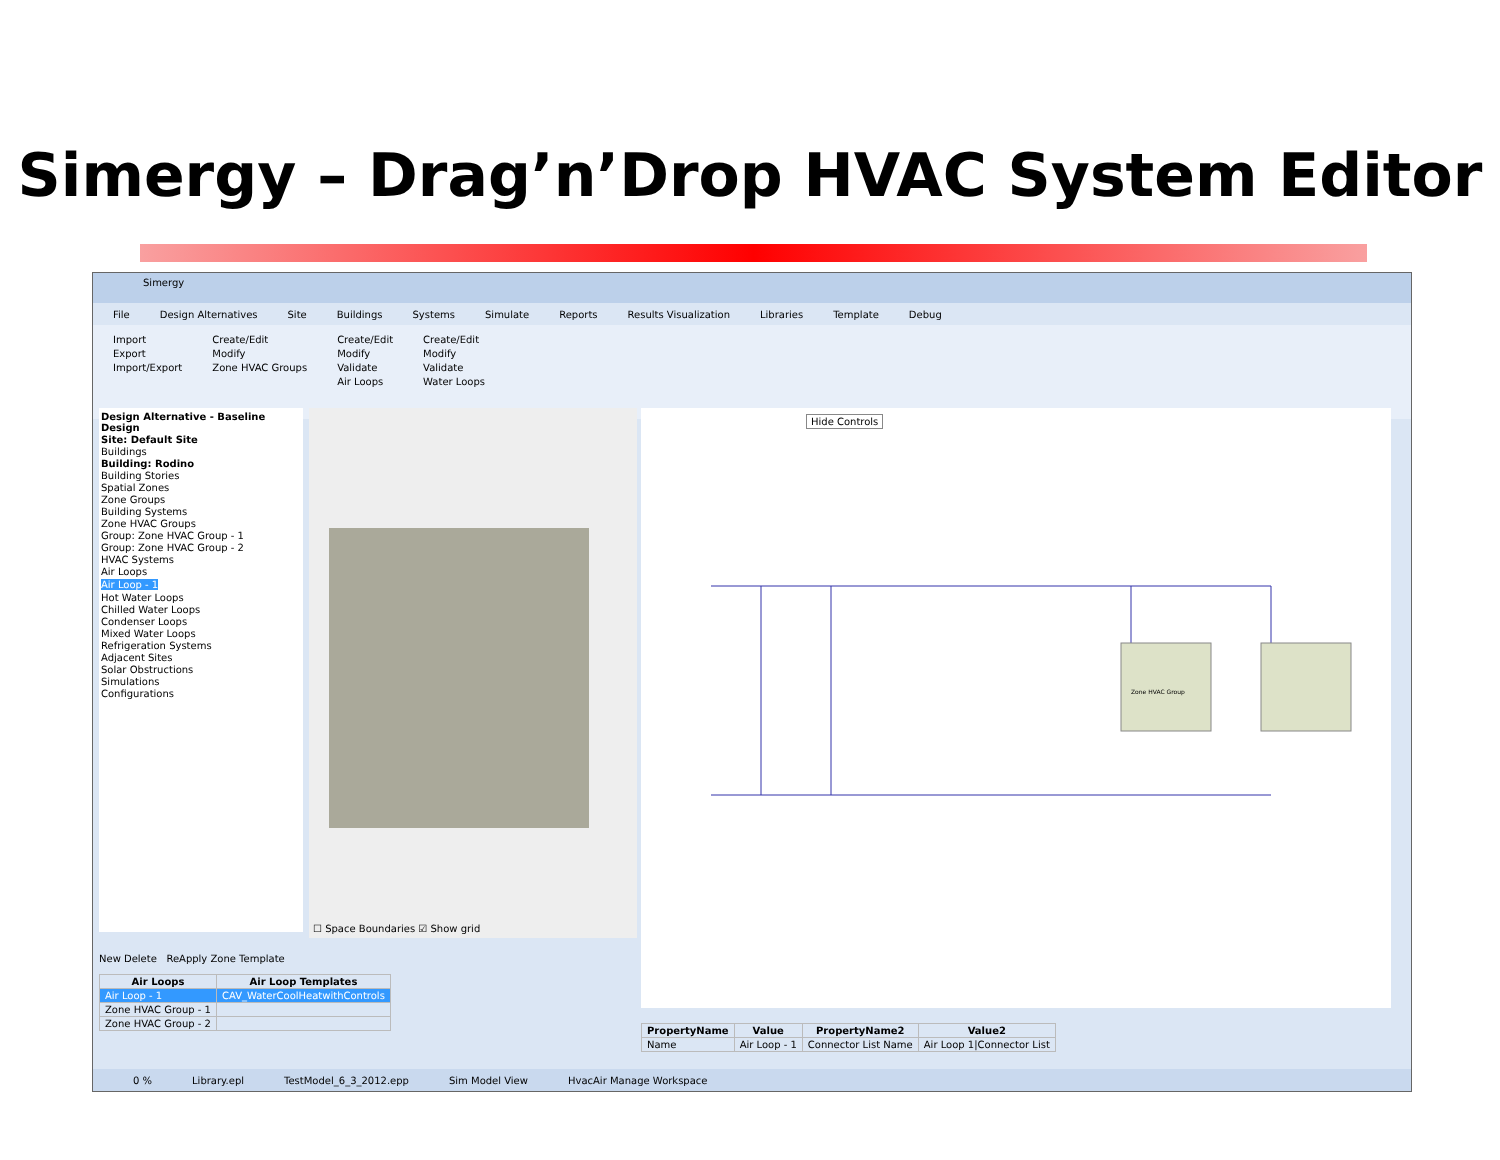Simergy – Drag’n’Drop HVAC System Editor
Simergy
File Design Alternatives Site Buildings Systems Simulate Reports Results Visualization Libraries Template Debug
Import
Export
Import/Export
Create/Edit
Modify
Zone HVAC Groups
Create/Edit
Modify
Validate
Air Loops
Create/Edit
Modify
Validate
Water Loops
Design Alternative - Baseline Design
Site: Default Site
Buildings
Building: Rodino
Building Stories
Spatial Zones
Zone Groups
Building Systems
Zone HVAC Groups
Group: Zone HVAC Group - 1
Group: Zone HVAC Group - 2
HVAC Systems
Air Loops
Air Loop - 1
Hot Water Loops
Chilled Water Loops
Condenser Loops
Mixed Water Loops
Refrigeration Systems
Adjacent Sites
Solar Obstructions
Simulations
Configurations
☐ Space Boundaries ☑ Show grid
Hide Controls
Zone HVAC Group
New Delete ReApply Zone Template
| Air Loops | Air Loop Templates |
| --- | --- |
| Air Loop - 1 | CAV_WaterCoolHeatwithControls |
| Zone HVAC Group - 1 | |
| Zone HVAC Group - 2 | |
| PropertyName | Value | PropertyName2 | Value2 |
| --- | --- | --- | --- |
| Name | Air Loop - 1 | Connector List Name | Air Loop 1/Connector List |
0 % Library.epl TestModel_6_3_2012.epp Sim Model View HvacAir Manage Workspace